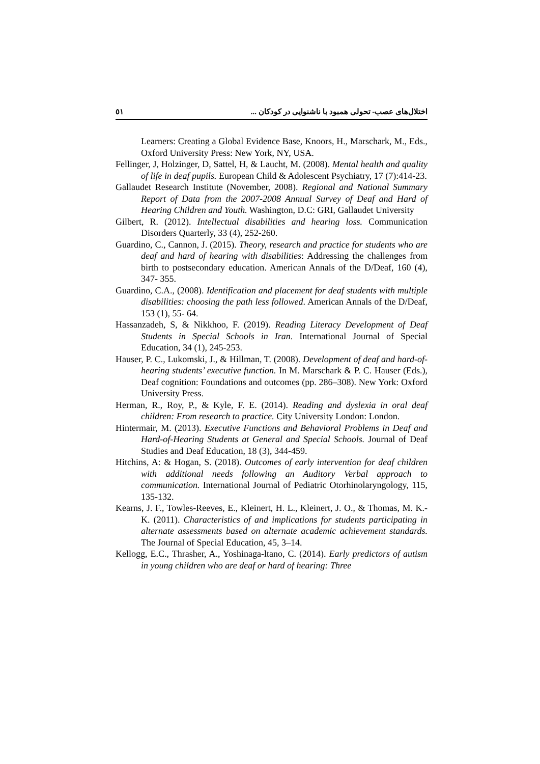٥١ اختلال‌های عصب- تحولی همبود با ناشنوایی در کودکان ...
Learners: Creating a Global Evidence Base, Knoors, H., Marschark, M., Eds., Oxford University Press: New York, NY, USA.
Fellinger, J, Holzinger, D, Sattel, H, & Laucht, M. (2008). Mental health and quality of life in deaf pupils. European Child & Adolescent Psychiatry, 17 (7):414-23.
Gallaudet Research Institute (November, 2008). Regional and National Summary Report of Data from the 2007-2008 Annual Survey of Deaf and Hard of Hearing Children and Youth. Washington, D.C: GRI, Gallaudet University
Gilbert, R. (2012). Intellectual disabilities and hearing loss. Communication Disorders Quarterly, 33 (4), 252-260.
Guardino, C., Cannon, J. (2015). Theory, research and practice for students who are deaf and hard of hearing with disabilities: Addressing the challenges from birth to postsecondary education. American Annals of the D/Deaf, 160 (4), 347- 355.
Guardino, C.A., (2008). Identification and placement for deaf students with multiple disabilities: choosing the path less followed. American Annals of the D/Deaf, 153 (1), 55- 64.
Hassanzadeh, S, & Nikkhoo, F. (2019). Reading Literacy Development of Deaf Students in Special Schools in Iran. International Journal of Special Education, 34 (1), 245-253.
Hauser, P. C., Lukomski, J., & Hillman, T. (2008). Development of deaf and hard-of-hearing students’ executive function. In M. Marschark & P. C. Hauser (Eds.), Deaf cognition: Foundations and outcomes (pp. 286–308). New York: Oxford University Press.
Herman, R., Roy, P., & Kyle, F. E. (2014). Reading and dyslexia in oral deaf children: From research to practice. City University London: London.
Hintermair, M. (2013). Executive Functions and Behavioral Problems in Deaf and Hard-of-Hearing Students at General and Special Schools. Journal of Deaf Studies and Deaf Education, 18 (3), 344-459.
Hitchins, A: & Hogan, S. (2018). Outcomes of early intervention for deaf children with additional needs following an Auditory Verbal approach to communication. International Journal of Pediatric Otorhinolaryngology, 115, 135-132.
Kearns, J. F., Towles-Reeves, E., Kleinert, H. L., Kleinert, J. O., & Thomas, M. K.-K. (2011). Characteristics of and implications for students participating in alternate assessments based on alternate academic achievement standards. The Journal of Special Education, 45, 3–14.
Kellogg, E.C., Thrasher, A., Yoshinaga-ltano, C. (2014). Early predictors of autism in young children who are deaf or hard of hearing: Three